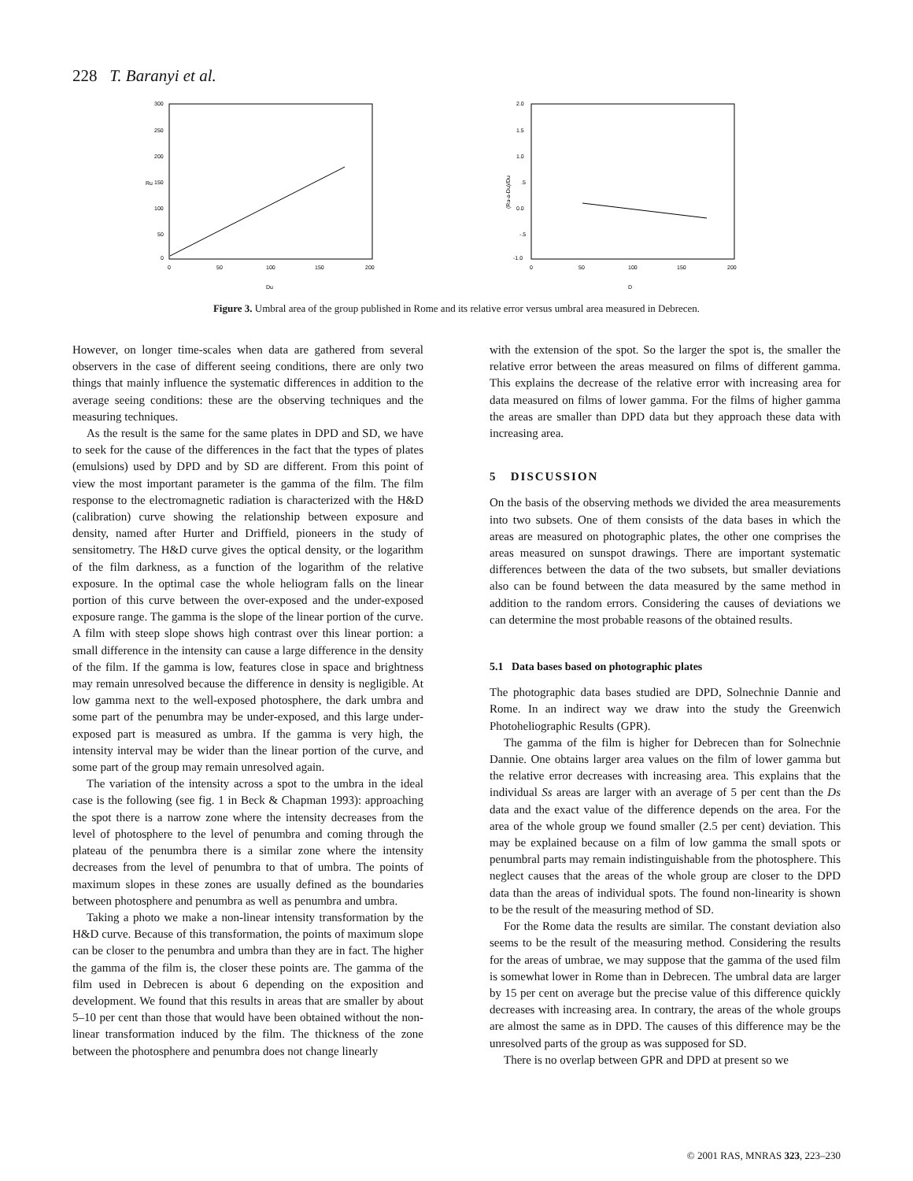228 T. Baranyi et al.
300
250
200
150
100
50
0
Ru
0
50
100
150
200
Du
2.0
1.5
1.0
.5
0.0
-.5
-1.0
(Ru-a-Du)/Du
0
50
100
150
200
D
Figure 3. Umbral area of the group published in Rome and its relative error versus umbral area measured in Debrecen.
However, on longer time-scales when data are gathered from several observers in the case of different seeing conditions, there are only two things that mainly influence the systematic differences in addition to the average seeing conditions: these are the observing techniques and the measuring techniques.
As the result is the same for the same plates in DPD and SD, we have to seek for the cause of the differences in the fact that the types of plates (emulsions) used by DPD and by SD are different. From this point of view the most important parameter is the gamma of the film. The film response to the electromagnetic radiation is characterized with the H&D (calibration) curve showing the relationship between exposure and density, named after Hurter and Driffield, pioneers in the study of sensitometry. The H&D curve gives the optical density, or the logarithm of the film darkness, as a function of the logarithm of the relative exposure. In the optimal case the whole heliogram falls on the linear portion of this curve between the over-exposed and the under-exposed exposure range. The gamma is the slope of the linear portion of the curve. A film with steep slope shows high contrast over this linear portion: a small difference in the intensity can cause a large difference in the density of the film. If the gamma is low, features close in space and brightness may remain unresolved because the difference in density is negligible. At low gamma next to the well-exposed photosphere, the dark umbra and some part of the penumbra may be under-exposed, and this large under-exposed part is measured as umbra. If the gamma is very high, the intensity interval may be wider than the linear portion of the curve, and some part of the group may remain unresolved again.
The variation of the intensity across a spot to the umbra in the ideal case is the following (see fig. 1 in Beck & Chapman 1993): approaching the spot there is a narrow zone where the intensity decreases from the level of photosphere to the level of penumbra and coming through the plateau of the penumbra there is a similar zone where the intensity decreases from the level of penumbra to that of umbra. The points of maximum slopes in these zones are usually defined as the boundaries between photosphere and penumbra as well as penumbra and umbra.
Taking a photo we make a non-linear intensity transformation by the H&D curve. Because of this transformation, the points of maximum slope can be closer to the penumbra and umbra than they are in fact. The higher the gamma of the film is, the closer these points are. The gamma of the film used in Debrecen is about 6 depending on the exposition and development. We found that this results in areas that are smaller by about 5–10 per cent than those that would have been obtained without the non-linear transformation induced by the film. The thickness of the zone between the photosphere and penumbra does not change linearly
with the extension of the spot. So the larger the spot is, the smaller the relative error between the areas measured on films of different gamma. This explains the decrease of the relative error with increasing area for data measured on films of lower gamma. For the films of higher gamma the areas are smaller than DPD data but they approach these data with increasing area.
5 DISCUSSION
On the basis of the observing methods we divided the area measurements into two subsets. One of them consists of the data bases in which the areas are measured on photographic plates, the other one comprises the areas measured on sunspot drawings. There are important systematic differences between the data of the two subsets, but smaller deviations also can be found between the data measured by the same method in addition to the random errors. Considering the causes of deviations we can determine the most probable reasons of the obtained results.
5.1 Data bases based on photographic plates
The photographic data bases studied are DPD, Solnechnie Dannie and Rome. In an indirect way we draw into the study the Greenwich Photoheliographic Results (GPR).
The gamma of the film is higher for Debrecen than for Solnechnie Dannie. One obtains larger area values on the film of lower gamma but the relative error decreases with increasing area. This explains that the individual Ss areas are larger with an average of 5 per cent than the Ds data and the exact value of the difference depends on the area. For the area of the whole group we found smaller (2.5 per cent) deviation. This may be explained because on a film of low gamma the small spots or penumbral parts may remain indistinguishable from the photosphere. This neglect causes that the areas of the whole group are closer to the DPD data than the areas of individual spots. The found non-linearity is shown to be the result of the measuring method of SD.
For the Rome data the results are similar. The constant deviation also seems to be the result of the measuring method. Considering the results for the areas of umbrae, we may suppose that the gamma of the used film is somewhat lower in Rome than in Debrecen. The umbral data are larger by 15 per cent on average but the precise value of this difference quickly decreases with increasing area. In contrary, the areas of the whole groups are almost the same as in DPD. The causes of this difference may be the unresolved parts of the group as was supposed for SD.
There is no overlap between GPR and DPD at present so we
© 2001 RAS, MNRAS 323, 223–230